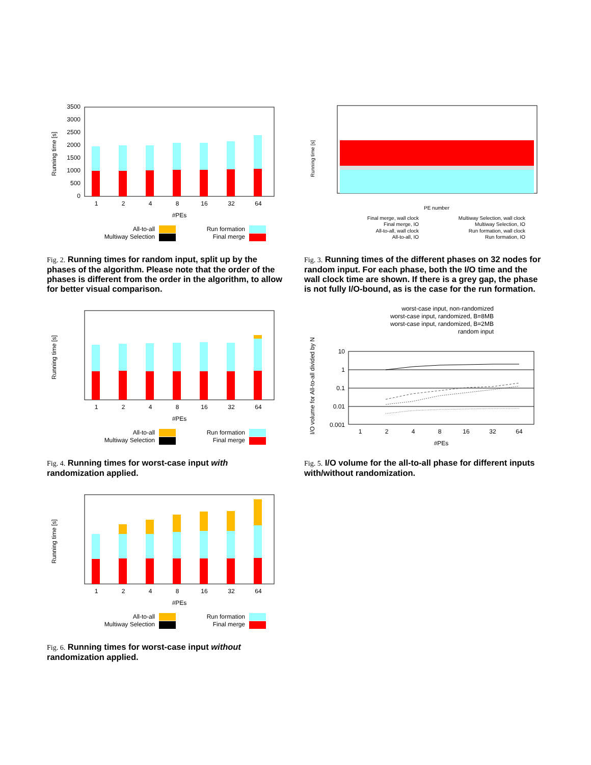3500
3000
2500
2000
1500
1000
500
0
Running time [s]
1
2
4
8
16
32
64
#PEs
All-to-all
Multiway Selection
Run formation
Final merge
Fig. 2. Running times for random input, split up by the phases of the algorithm. Please note that the order of the phases is different from the order in the algorithm, to allow for better visual comparison.
Running time [s]
PE number
Final merge, wall clock
Final merge, IO
All-to-all, wall clock
All-to-all, IO
Multiway Selection, wall clock
Multiway Selection, IO
Run formation, wall clock
Run formation, IO
Fig. 3. Running times of the different phases on 32 nodes for random input. For each phase, both the I/O time and the wall clock time are shown. If there is a grey gap, the phase is not fully I/O-bound, as is the case for the run formation.
Running time [s]
1
2
4
8
16
32
64
#PEs
All-to-all
Multiway Selection
Run formation
Final merge
Fig. 4. Running times for worst-case input with randomization applied.
worst-case input, non-randomized
worst-case input, randomized, B=8MB
worst-case input, randomized, B=2MB
random input
10
1
0.1
0.01
0.001
I/O volume for All-to-all divided by N
1
2
4
8
16
32
64
#PEs
Fig. 5. I/O volume for the all-to-all phase for different inputs with/without randomization.
Running time [s]
1
2
4
8
16
32
64
#PEs
All-to-all
Multiway Selection
Run formation
Final merge
Fig. 6. Running times for worst-case input without randomization applied.